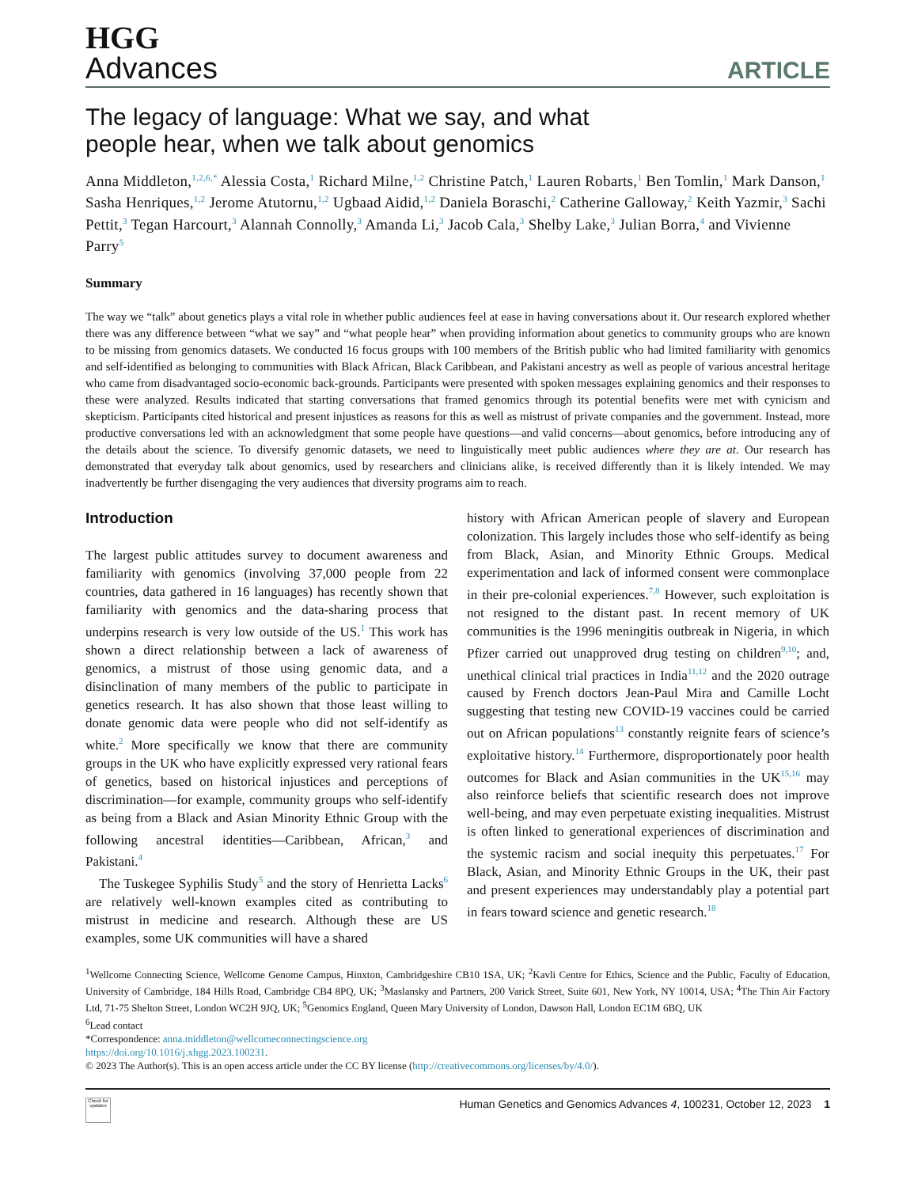HGG
Advances
ARTICLE
The legacy of language: What we say, and what
people hear, when we talk about genomics
Anna Middleton,<sup>1,2,6,*</sup> Alessia Costa,<sup>1</sup> Richard Milne,<sup>1,2</sup> Christine Patch,<sup>1</sup> Lauren Robarts,<sup>1</sup> Ben Tomlin,<sup>1</sup> Mark Danson,<sup>1</sup> Sasha Henriques,<sup>1,2</sup> Jerome Atutornu,<sup>1,2</sup> Ugbaad Aidid,<sup>1,2</sup> Daniela Boraschi,<sup>2</sup> Catherine Galloway,<sup>2</sup> Keith Yazmir,<sup>3</sup> Sachi Pettit,<sup>3</sup> Tegan Harcourt,<sup>3</sup> Alannah Connolly,<sup>3</sup> Amanda Li,<sup>3</sup> Jacob Cala,<sup>3</sup> Shelby Lake,<sup>3</sup> Julian Borra,<sup>4</sup> and Vivienne Parry<sup>5</sup>
Summary
The way we “talk” about genetics plays a vital role in whether public audiences feel at ease in having conversations about it. Our research explored whether there was any difference between “what we say” and “what people hear” when providing information about genetics to community groups who are known to be missing from genomics datasets. We conducted 16 focus groups with 100 members of the British public who had limited familiarity with genomics and self-identified as belonging to communities with Black African, Black Caribbean, and Pakistani ancestry as well as people of various ancestral heritage who came from disadvantaged socio-economic back-grounds. Participants were presented with spoken messages explaining genomics and their responses to these were analyzed. Results indicated that starting conversations that framed genomics through its potential benefits were met with cynicism and skepticism. Participants cited historical and present injustices as reasons for this as well as mistrust of private companies and the government. Instead, more productive conversations led with an acknowledgment that some people have questions—and valid concerns—about genomics, before introducing any of the details about the science. To diversify genomic datasets, we need to linguistically meet public audiences where they are at. Our research has demonstrated that everyday talk about genomics, used by researchers and clinicians alike, is received differently than it is likely intended. We may inadvertently be further disengaging the very audiences that diversity programs aim to reach.
Introduction
The largest public attitudes survey to document awareness and familiarity with genomics (involving 37,000 people from 22 countries, data gathered in 16 languages) has recently shown that familiarity with genomics and the data-sharing process that underpins research is very low outside of the US.<sup>1</sup> This work has shown a direct relationship between a lack of awareness of genomics, a mistrust of those using genomic data, and a disinclination of many members of the public to participate in genetics research. It has also shown that those least willing to donate genomic data were people who did not self-identify as white.<sup>2</sup> More specifically we know that there are community groups in the UK who have explicitly expressed very rational fears of genetics, based on historical injustices and perceptions of discrimination—for example, community groups who self-identify as being from a Black and Asian Minority Ethnic Group with the following ancestral identities—Caribbean, African,<sup>3</sup> and Pakistani.<sup>4</sup>
The Tuskegee Syphilis Study<sup>5</sup> and the story of Henrietta Lacks<sup>6</sup> are relatively well-known examples cited as contributing to mistrust in medicine and research. Although these are US examples, some UK communities will have a shared
history with African American people of slavery and European colonization. This largely includes those who self-identify as being from Black, Asian, and Minority Ethnic Groups. Medical experimentation and lack of informed consent were commonplace in their pre-colonial experiences.<sup>7,8</sup> However, such exploitation is not resigned to the distant past. In recent memory of UK communities is the 1996 meningitis outbreak in Nigeria, in which Pfizer carried out unapproved drug testing on children<sup>9,10</sup>; and, unethical clinical trial practices in India<sup>11,12</sup> and the 2020 outrage caused by French doctors Jean-Paul Mira and Camille Locht suggesting that testing new COVID-19 vaccines could be carried out on African populations<sup>13</sup> constantly reignite fears of science’s exploitative history.<sup>14</sup> Furthermore, disproportionately poor health outcomes for Black and Asian communities in the UK<sup>15,16</sup> may also reinforce beliefs that scientific research does not improve well-being, and may even perpetuate existing inequalities. Mistrust is often linked to generational experiences of discrimination and the systemic racism and social inequity this perpetuates.<sup>17</sup> For Black, Asian, and Minority Ethnic Groups in the UK, their past and present experiences may understandably play a potential part in fears toward science and genetic research.<sup>18</sup>
<sup>1</sup> Wellcome Connecting Science, Wellcome Genome Campus, Hinxton, Cambridgeshire CB10 1SA, UK; <sup>2</sup>Kavli Centre for Ethics, Science and the Public, Faculty of Education, University of Cambridge, 184 Hills Road, Cambridge CB4 8PQ, UK; <sup>3</sup>Maslansky and Partners, 200 Varick Street, Suite 601, New York, NY 10014, USA; <sup>4</sup>The Thin Air Factory Ltd, 71-75 Shelton Street, London WC2H 9JQ, UK; <sup>5</sup>Genomics England, Queen Mary University of London, Dawson Hall, London EC1M 6BQ, UK
<sup>6</sup> Lead contact
*Correspondence: anna.middleton@wellcomeconnectingscience.org
https://doi.org/10.1016/j.xhgg.2023.100231.
© 2023 The Author(s). This is an open access article under the CC BY license (http://creativecommons.org/licenses/by/4.0/).
Check for updates
Human Genetics and Genomics Advances 4, 100231, October 12, 2023 1